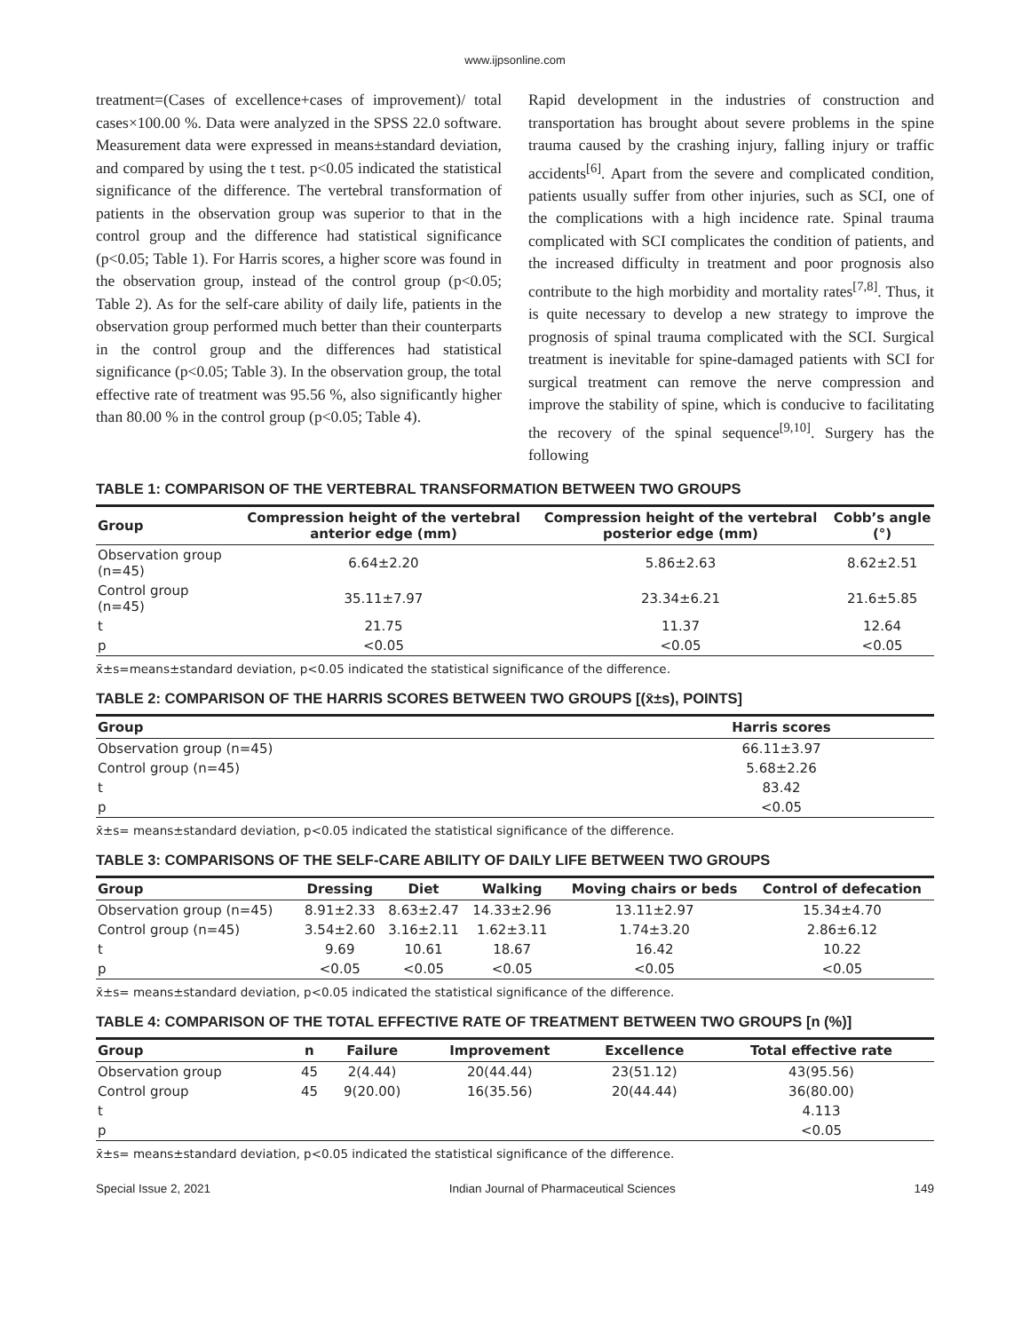www.ijpsonline.com
treatment=(Cases of excellence+cases of improvement)/ total cases×100.00 %. Data were analyzed in the SPSS 22.0 software. Measurement data were expressed in means±standard deviation, and compared by using the t test. p<0.05 indicated the statistical significance of the difference. The vertebral transformation of patients in the observation group was superior to that in the control group and the difference had statistical significance (p<0.05; Table 1). For Harris scores, a higher score was found in the observation group, instead of the control group (p<0.05; Table 2). As for the self-care ability of daily life, patients in the observation group performed much better than their counterparts in the control group and the differences had statistical significance (p<0.05; Table 3). In the observation group, the total effective rate of treatment was 95.56 %, also significantly higher than 80.00 % in the control group (p<0.05; Table 4).
Rapid development in the industries of construction and transportation has brought about severe problems in the spine trauma caused by the crashing injury, falling injury or traffic accidents<sup>[6]</sup>. Apart from the severe and complicated condition, patients usually suffer from other injuries, such as SCI, one of the complications with a high incidence rate. Spinal trauma complicated with SCI complicates the condition of patients, and the increased difficulty in treatment and poor prognosis also contribute to the high morbidity and mortality rates<sup>[7,8]</sup>. Thus, it is quite necessary to develop a new strategy to improve the prognosis of spinal trauma complicated with the SCI. Surgical treatment is inevitable for spine-damaged patients with SCI for surgical treatment can remove the nerve compression and improve the stability of spine, which is conducive to facilitating the recovery of the spinal sequence<sup>[9,10]</sup>. Surgery has the following
TABLE 1: COMPARISON OF THE VERTEBRAL TRANSFORMATION BETWEEN TWO GROUPS
| Group | Compression height of the vertebral anterior edge (mm) | Compression height of the vertebral posterior edge (mm) | Cobb’s angle (°) |
| --- | --- | --- | --- |
| Observation group (n=45) | 6.64±2.20 | 5.86±2.63 | 8.62±2.51 |
| Control group (n=45) | 35.11±7.97 | 23.34±6.21 | 21.6±5.85 |
| t | 21.75 | 11.37 | 12.64 |
| p | <0.05 | <0.05 | <0.05 |
x̄±s=means±standard deviation, p<0.05 indicated the statistical significance of the difference.
TABLE 2: COMPARISON OF THE HARRIS SCORES BETWEEN TWO GROUPS [(x̄±s), POINTS]
| Group | Harris scores |
| --- | --- |
| Observation group (n=45) | 66.11±3.97 |
| Control group (n=45) | 5.68±2.26 |
| t | 83.42 |
| p | <0.05 |
x̄±s= means±standard deviation, p<0.05 indicated the statistical significance of the difference.
TABLE 3: COMPARISONS OF THE SELF-CARE ABILITY OF DAILY LIFE BETWEEN TWO GROUPS
| Group | Dressing | Diet | Walking | Moving chairs or beds | Control of defecation |
| --- | --- | --- | --- | --- | --- |
| Observation group (n=45) | 8.91±2.33 | 8.63±2.47 | 14.33±2.96 | 13.11±2.97 | 15.34±4.70 |
| Control group (n=45) | 3.54±2.60 | 3.16±2.11 | 1.62±3.11 | 1.74±3.20 | 2.86±6.12 |
| t | 9.69 | 10.61 | 18.67 | 16.42 | 10.22 |
| p | <0.05 | <0.05 | <0.05 | <0.05 | <0.05 |
x̄±s= means±standard deviation, p<0.05 indicated the statistical significance of the difference.
TABLE 4: COMPARISON OF THE TOTAL EFFECTIVE RATE OF TREATMENT BETWEEN TWO GROUPS [n (%)]
| Group | n | Failure | Improvement | Excellence | Total effective rate |
| --- | --- | --- | --- | --- | --- |
| Observation group | 45 | 2(4.44) | 20(44.44) | 23(51.12) | 43(95.56) |
| Control group | 45 | 9(20.00) | 16(35.56) | 20(44.44) | 36(80.00) |
| t | | | | | 4.113 |
| p | | | | | <0.05 |
x̄±s= means±standard deviation, p<0.05 indicated the statistical significance of the difference.
Special Issue 2, 2021 Indian Journal of Pharmaceutical Sciences 149